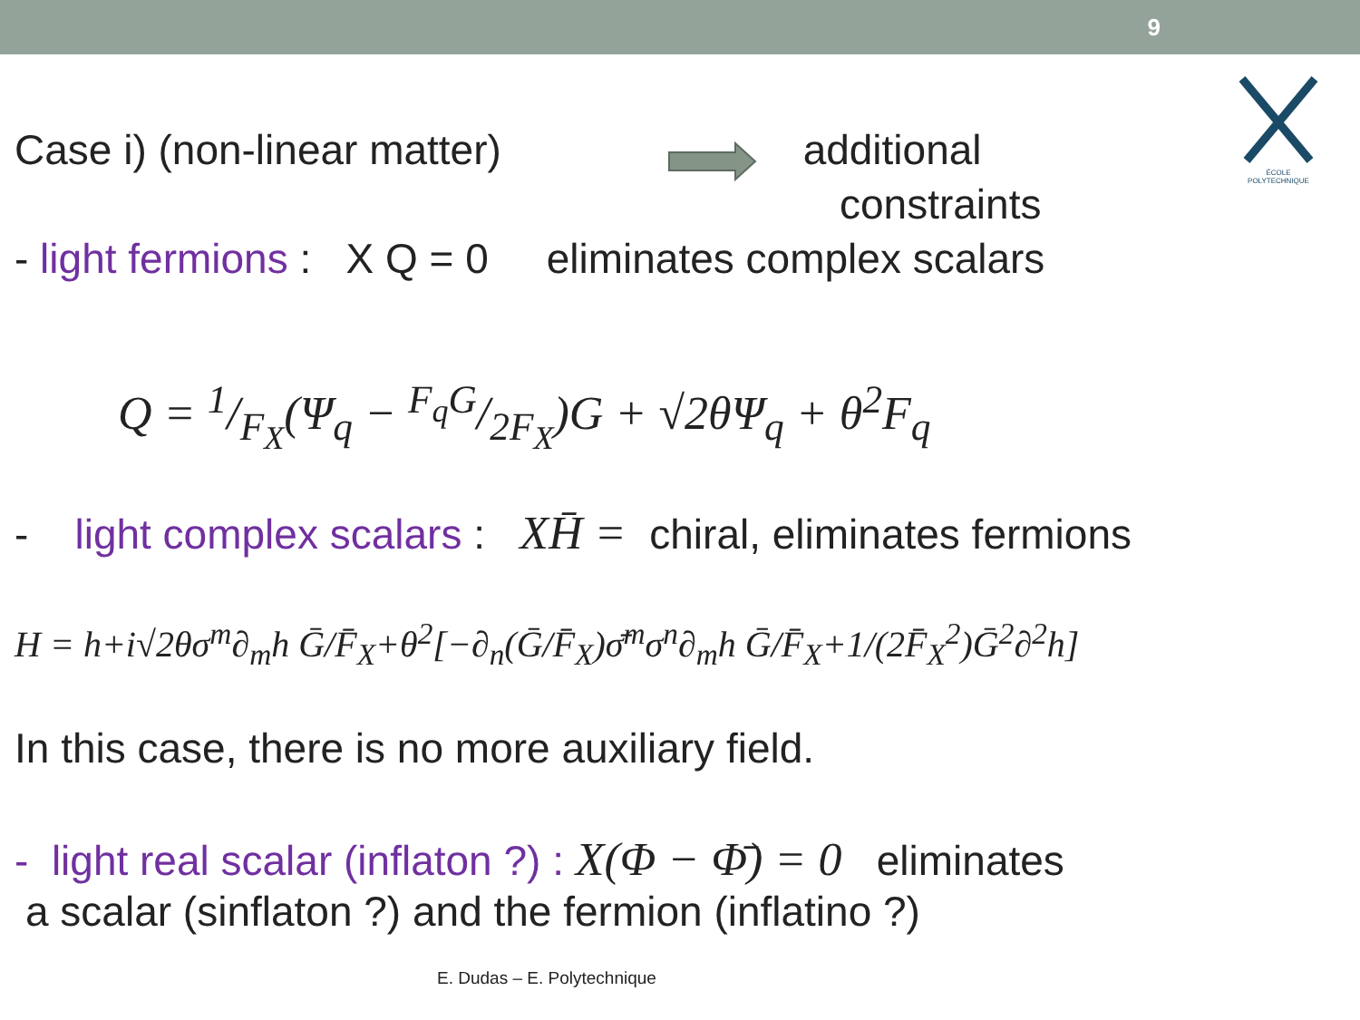9
ÉCOLE POLYTECHNIQUE
Case i) (non-linear matter) additional
constraints
- light fermions : X Q = 0 eliminates complex scalars
Q = 1/F<sub>X</sub>(Ψ<sub>q</sub> − F<sub>q</sub>G/2F<sub>X</sub>)G + √2θΨ<sub>q</sub> + θ<sup>2</sup>F<sub>q</sub>
- light complex scalars : XH̄ = chiral, eliminates fermions
H = h+i√2θσ<sup>m</sup>∂<sub>m</sub>h Ḡ/F̄<sub>X</sub>+θ<sup>2</sup>[−∂<sub>n</sub>(Ḡ/F̄<sub>X</sub>)σ̄<sup>m</sup>σ<sup>n</sup>∂<sub>m</sub>h Ḡ/F̄<sub>X</sub>+1/(2F̄<sub>X</sub><sup>2</sup>)Ḡ<sup>2</sup>∂<sup>2</sup>h]
In this case, there is no more auxiliary field.
- light real scalar (inflaton ?) : X(Φ − Φ̄) = 0 eliminates
a scalar (sinflaton ?) and the fermion (inflatino ?)
E. Dudas – E. Polytechnique